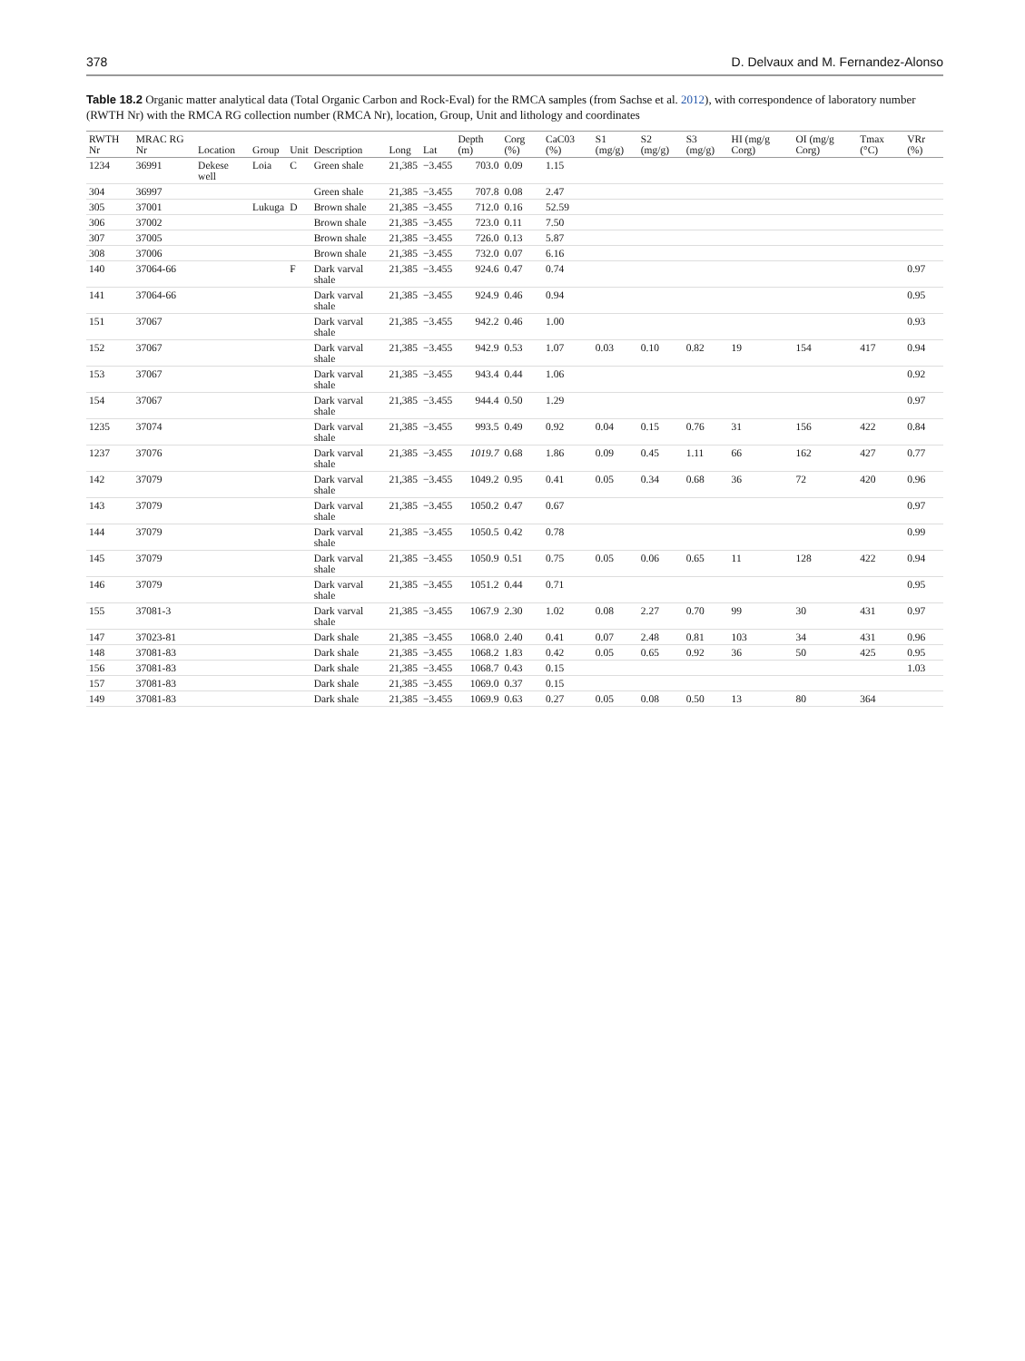378 D. Delvaux and M. Fernandez-Alonso
Table 18.2 Organic matter analytical data (Total Organic Carbon and Rock-Eval) for the RMCA samples (from Sachse et al. 2012), with correspondence of laboratory number (RWTH Nr) with the RMCA RG collection number (RMCA Nr), location, Group, Unit and lithology and coordinates
| RWTH Nr | MRAC RG Nr | Location | Group | Unit | Description | Long | Lat | Depth (m) | Corg (%) | CaC03 (%) | S1 (mg/g) | S2 (mg/g) | S3 (mg/g) | HI (mg/g Corg) | OI (mg/g Corg) | Tmax (°C) | VRr (%) |
| --- | --- | --- | --- | --- | --- | --- | --- | --- | --- | --- | --- | --- | --- | --- | --- | --- | --- |
| 1234 | 36991 | Dekese well | Loia | C | Green shale | 21,385 | −3.455 | 703.0 | 0.09 | 1.15 | | | | | | | |
| 304 | 36997 | | | | Green shale | 21,385 | −3.455 | 707.8 | 0.08 | 2.47 | | | | | | | |
| 305 | 37001 | | Lukuga | D | Brown shale | 21,385 | −3.455 | 712.0 | 0.16 | 52.59 | | | | | | | |
| 306 | 37002 | | | | Brown shale | 21,385 | −3.455 | 723.0 | 0.11 | 7.50 | | | | | | | |
| 307 | 37005 | | | | Brown shale | 21,385 | −3.455 | 726.0 | 0.13 | 5.87 | | | | | | | |
| 308 | 37006 | | | | Brown shale | 21,385 | −3.455 | 732.0 | 0.07 | 6.16 | | | | | | | |
| 140 | 37064-66 | | | F | Dark varval shale | 21,385 | −3.455 | 924.6 | 0.47 | 0.74 | | | | | | | 0.97 |
| 141 | 37064-66 | | | | Dark varval shale | 21,385 | −3.455 | 924.9 | 0.46 | 0.94 | | | | | | | 0.95 |
| 151 | 37067 | | | | Dark varval shale | 21,385 | −3.455 | 942.2 | 0.46 | 1.00 | | | | | | | 0.93 |
| 152 | 37067 | | | | Dark varval shale | 21,385 | −3.455 | 942.9 | 0.53 | 1.07 | 0.03 | 0.10 | 0.82 | 19 | 154 | 417 | 0.94 |
| 153 | 37067 | | | | Dark varval shale | 21,385 | −3.455 | 943.4 | 0.44 | 1.06 | | | | | | | 0.92 |
| 154 | 37067 | | | | Dark varval shale | 21,385 | −3.455 | 944.4 | 0.50 | 1.29 | | | | | | | 0.97 |
| 1235 | 37074 | | | | Dark varval shale | 21,385 | −3.455 | 993.5 | 0.49 | 0.92 | 0.04 | 0.15 | 0.76 | 31 | 156 | 422 | 0.84 |
| 1237 | 37076 | | | | Dark varval shale | 21,385 | −3.455 | 1019.7 | 0.68 | 1.86 | 0.09 | 0.45 | 1.11 | 66 | 162 | 427 | 0.77 |
| 142 | 37079 | | | | Dark varval shale | 21,385 | −3.455 | 1049.2 | 0.95 | 0.41 | 0.05 | 0.34 | 0.68 | 36 | 72 | 420 | 0.96 |
| 143 | 37079 | | | | Dark varval shale | 21,385 | −3.455 | 1050.2 | 0.47 | 0.67 | | | | | | | 0.97 |
| 144 | 37079 | | | | Dark varval shale | 21,385 | −3.455 | 1050.5 | 0.42 | 0.78 | | | | | | | 0.99 |
| 145 | 37079 | | | | Dark varval shale | 21,385 | −3.455 | 1050.9 | 0.51 | 0.75 | 0.05 | 0.06 | 0.65 | 11 | 128 | 422 | 0.94 |
| 146 | 37079 | | | | Dark varval shale | 21,385 | −3.455 | 1051.2 | 0.44 | 0.71 | | | | | | | 0.95 |
| 155 | 37081-3 | | | | Dark varval shale | 21,385 | −3.455 | 1067.9 | 2.30 | 1.02 | 0.08 | 2.27 | 0.70 | 99 | 30 | 431 | 0.97 |
| 147 | 37023-81 | | | | Dark shale | 21,385 | −3.455 | 1068.0 | 2.40 | 0.41 | 0.07 | 2.48 | 0.81 | 103 | 34 | 431 | 0.96 |
| 148 | 37081-83 | | | | Dark shale | 21,385 | −3.455 | 1068.2 | 1.83 | 0.42 | 0.05 | 0.65 | 0.92 | 36 | 50 | 425 | 0.95 |
| 156 | 37081-83 | | | | Dark shale | 21,385 | −3.455 | 1068.7 | 0.43 | 0.15 | | | | | | | 1.03 |
| 157 | 37081-83 | | | | Dark shale | 21,385 | −3.455 | 1069.0 | 0.37 | 0.15 | | | | | | | |
| 149 | 37081-83 | | | | Dark shale | 21,385 | −3.455 | 1069.9 | 0.63 | 0.27 | 0.05 | 0.08 | 0.50 | 13 | 80 | 364 | |